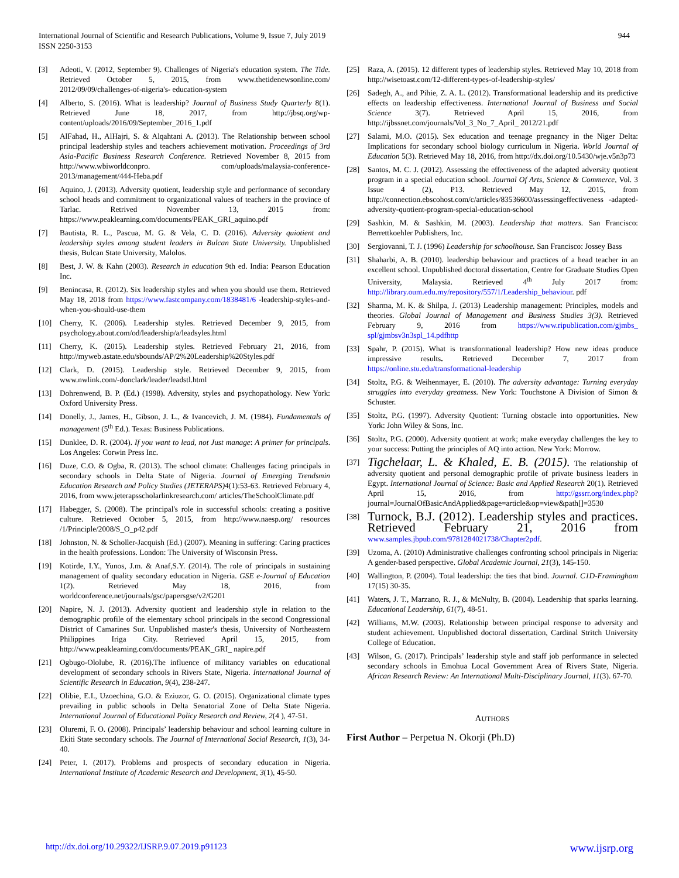International Journal of Scientific and Research Publications, Volume 9, Issue 7, July 2019
ISSN 2250-3153
944
[3] Adeoti, V. (2012, September 9). Challenges of Nigeria's education system. The Tide. Retrieved October 5, 2015, from www.thetidenewsonline.com/ 2012/09/09/challenges-of-nigeria's- education-system
[4] Alberto, S. (2016). What is leadership? Journal of Business Study Quarterly 8(1). Retrieved June 18, 2017, from http://jbsq.org/wp-content/uploads/2016/09/September_2016_1.pdf
[5] AlFahad, H., AlHajri, S. & Alqahtani A. (2013). The Relationship between school principal leadership styles and teachers achievement motivation. Proceedings of 3rd Asia-Pacific Business Research Conference. Retrieved November 8, 2015 from http://www.wbiworldconpro. com/uploads/malaysia-conference-2013/management/444-Heba.pdf
[6] Aquino, J. (2013). Adversity quotient, leadership style and performance of secondary school heads and commitment to organizational values of teachers in the province of Tarlac. Retrived November 13, 2015 from: https://www.peaklearning.com/documents/PEAK_GRI_aquino.pdf
[7] Bautista, R. L., Pascua, M. G. & Vela, C. D. (2016). Adversity quiotient and leadership styles among student leaders in Bulcan State University. Unpublished thesis, Bulcan State University, Malolos.
[8] Best, J. W. & Kahn (2003). Research in education 9th ed. India: Pearson Education Inc.
[9] Benincasa, R. (2012). Six leadership styles and when you should use them. Retrieved May 18, 2018 from https://www.fastcompany.com/1838481/6 -leadership-styles-and-when-you-should-use-them
[10] Cherry, K. (2006). Leadership styles. Retrieved December 9, 2015, from psychology.about.com/od/leadership/a/leadsyles.html
[11] Cherry, K. (2015). Leadership styles. Retrieved February 21, 2016, from http://myweb.astate.edu/sbounds/AP/2%20Leadership%20Styles.pdf
[12] Clark, D. (2015). Leadership style. Retrieved December 9, 2015, from www.nwlink.com/-donclark/leader/leadstl.html
[13] Dohrenwend, B. P. (Ed.) (1998). Adversity, styles and psychopathology. New York: Oxford University Press.
[14] Donelly, J., James, H., Gibson, J. L., & Ivancevich, J. M. (1984). Fundamentals of management (5<sup>th</sup> Ed.). Texas: Business Publications.
[15] Dunklee, D. R. (2004). If you want to lead, not Just manage: A primer for principals. Los Angeles: Corwin Press Inc.
[16] Duze, C.O. & Ogba, R. (2013). The school climate: Challenges facing principals in secondary schools in Delta State of Nigeria. Journal of Emerging Trendsmin Education Research and Policy Studies (JETERAPS) 4(1):53-63. Retrieved February 4, 2016, from www.jeterapsscholarlinkresearch.com/ articles/TheSchoolClimate.pdf
[17] Habegger, S. (2008). The principal's role in successful schools: creating a positive culture. Retrieved October 5, 2015, from http://www.naesp.org/ resources /1/Principle/2008/S_O_p42.pdf
[18] Johnston, N. & Scholler-Jacquish (Ed.) (2007). Meaning in suffering: Caring practices in the health professions. London: The University of Wisconsin Press.
[19] Kotirde, I.Y., Yunos, J.m. & Anaf,S.Y. (2014). The role of principals in sustaining management of quality secondary education in Nigeria. GSE e-Journal of Education 1(2). Retrieved May 18, 2016, from worldconference.net/journals/gsc/papersgse/v2/G201
[20] Napire, N. J. (2013). Adversity quotient and leadership style in relation to the demographic profile of the elementary school principals in the second Congressional District of Camarines Sur. Unpublished master's thesis, University of Northeastern Philippines Iriga City. Retrieved April 15, 2015, from http://www.peaklearning.com/documents/PEAK_GRI_ napire.pdf
[21] Ogbugo-Ololube, R. (2016).The influence of militancy variables on educational development of secondary schools in Rivers State, Nigeria. International Journal of Scientific Research in Education, 9(4), 238-247.
[22] Olibie, E.I., Uzoechina, G.O. & Eziuzor, G. O. (2015). Organizational climate types prevailing in public schools in Delta Senatorial Zone of Delta State Nigeria. International Journal of Educational Policy Research and Review, 2(4 ), 47-51.
[23] Oluremi, F. O. (2008). Principals’ leadership behaviour and school learning culture in Ekiti State secondary schools. The Journal of International Social Research, 1(3), 34-40.
[24] Peter, I. (2017). Problems and prospects of secondary education in Nigeria. International Institute of Academic Research and Development, 3(1), 45-50.
[25] Raza, A. (2015). 12 different types of leadership styles. Retrieved May 10, 2018 from http://wisetoast.com/12-different-types-of-leadership-styles/
[26] Sadegh, A., and Pihie, Z. A. L. (2012). Transformational leadership and its predictive effects on leadership effectiveness. International Journal of Business and Social Science 3(7). Retrieved April 15, 2016, from http://ijbssnet.com/journals/Vol_3_No_7_April_ 2012/21.pdf
[27] Salami, M.O. (2015). Sex education and teenage pregnancy in the Niger Delta: Implications for secondary school biology curriculum in Nigeria. World Journal of Education 5(3). Retrieved May 18, 2016, from http://dx.doi.org/10.5430/wje.v5n3p73
[28] Santos, M. C. J. (2012). Assessing the effectiveness of the adapted adversity quotient program in a special education school. Journal Of Arts, Science & Commerce, Vol. 3 Issue 4 (2), P13. Retrieved May 12, 2015, from http://connection.ebscohost.com/c/articles/83536600/assessingeffectiveness -adapted-adversity-quotient-program-special-education-school
[29] Sashkin, M. & Sashkin, M. (2003). Leadership that matters. San Francisco: Berrettkoehler Publishers, Inc.
[30] Sergiovanni, T. J. (1996) Leadership for schoolhouse. San Francisco: Jossey Bass
[31] Shaharbi, A. B. (2010). leadership behaviour and practices of a head teacher in an excellent school. Unpublished doctoral dissertation, Centre for Graduate Studies Open University, Malaysia. Retrieved 4<sup>th</sup> July 2017 from: http://library.oum.edu.my/repository/557/1/Leadership_behaviour. pdf
[32] Sharma, M. K. & Shilpa, J. (2013) Leadership management: Principles, models and theories. Global Journal of Management and Business Studies 3(3). Retrieved February 9, 2016 from https://www.ripublication.com/gjmbs_ spl/gjmbsv3n3spl_14.pdfhttp
[33] Spahr, P. (2015). What is transformational leadership? How new ideas produce impressive results. Retrieved December 7, 2017 from https://online.stu.edu/transformational-leadership
[34] Stoltz, P.G. & Weihenmayer, E. (2010). The adversity advantage: Turning everyday struggles into everyday greatness. New York: Touchstone A Division of Simon & Schuster.
[35] Stoltz, P.G. (1997). Adversity Quotient: Turning obstacle into opportunities. New York: John Wiley & Sons, Inc.
[36] Stoltz, P.G. (2000). Adversity quotient at work; make everyday challenges the key to your success: Putting the principles of AQ into action. New York: Morrow.
[37] Tigchelaar, L. & Khaled, E. B. (2015). The relationship of adversity quotient and personal demographic profile of private business leaders in Egypt. International Journal of Science: Basic and Applied Research 20(1). Retrieved April 15, 2016, from http://gssrr.org/index.php? journal=JournalOfBasicAndApplied&page=article&op=view&path[]=3530
[38] Turnock, B.J. (2012). Leadership styles and practices. Retrieved February 21, 2016 from www.samples.jbpub.com/9781284021738/Chapter2pdf.
[39] Uzoma, A. (2010) Administrative challenges confronting school principals in Nigeria: A gender-based perspective. Global Academic Journal, 21(3), 145-150.
[40] Wallington, P. (2004). Total leadership: the ties that bind. Journal. C1D-Framingham 17(15) 30-35.
[41] Waters, J. T., Marzano, R. J., & McNulty, B. (2004). Leadership that sparks learning. Educational Leadership, 61(7), 48-51.
[42] Williams, M.W. (2003). Relationship between principal response to adversity and student achievement. Unpublished doctoral dissertation, Cardinal Stritch University College of Education.
[43] Wilson, G. (2017). Principals’ leadership style and staff job performance in selected secondary schools in Emohua Local Government Area of Rivers State, Nigeria. African Research Review: An International Multi-Disciplinary Journal, 11(3). 67-70.
AUTHORS
First Author – Perpetua N. Okorji (Ph.D)
http://dx.doi.org/10.29322/IJSRP.9.07.2019.p91123 www.ijsrp.org